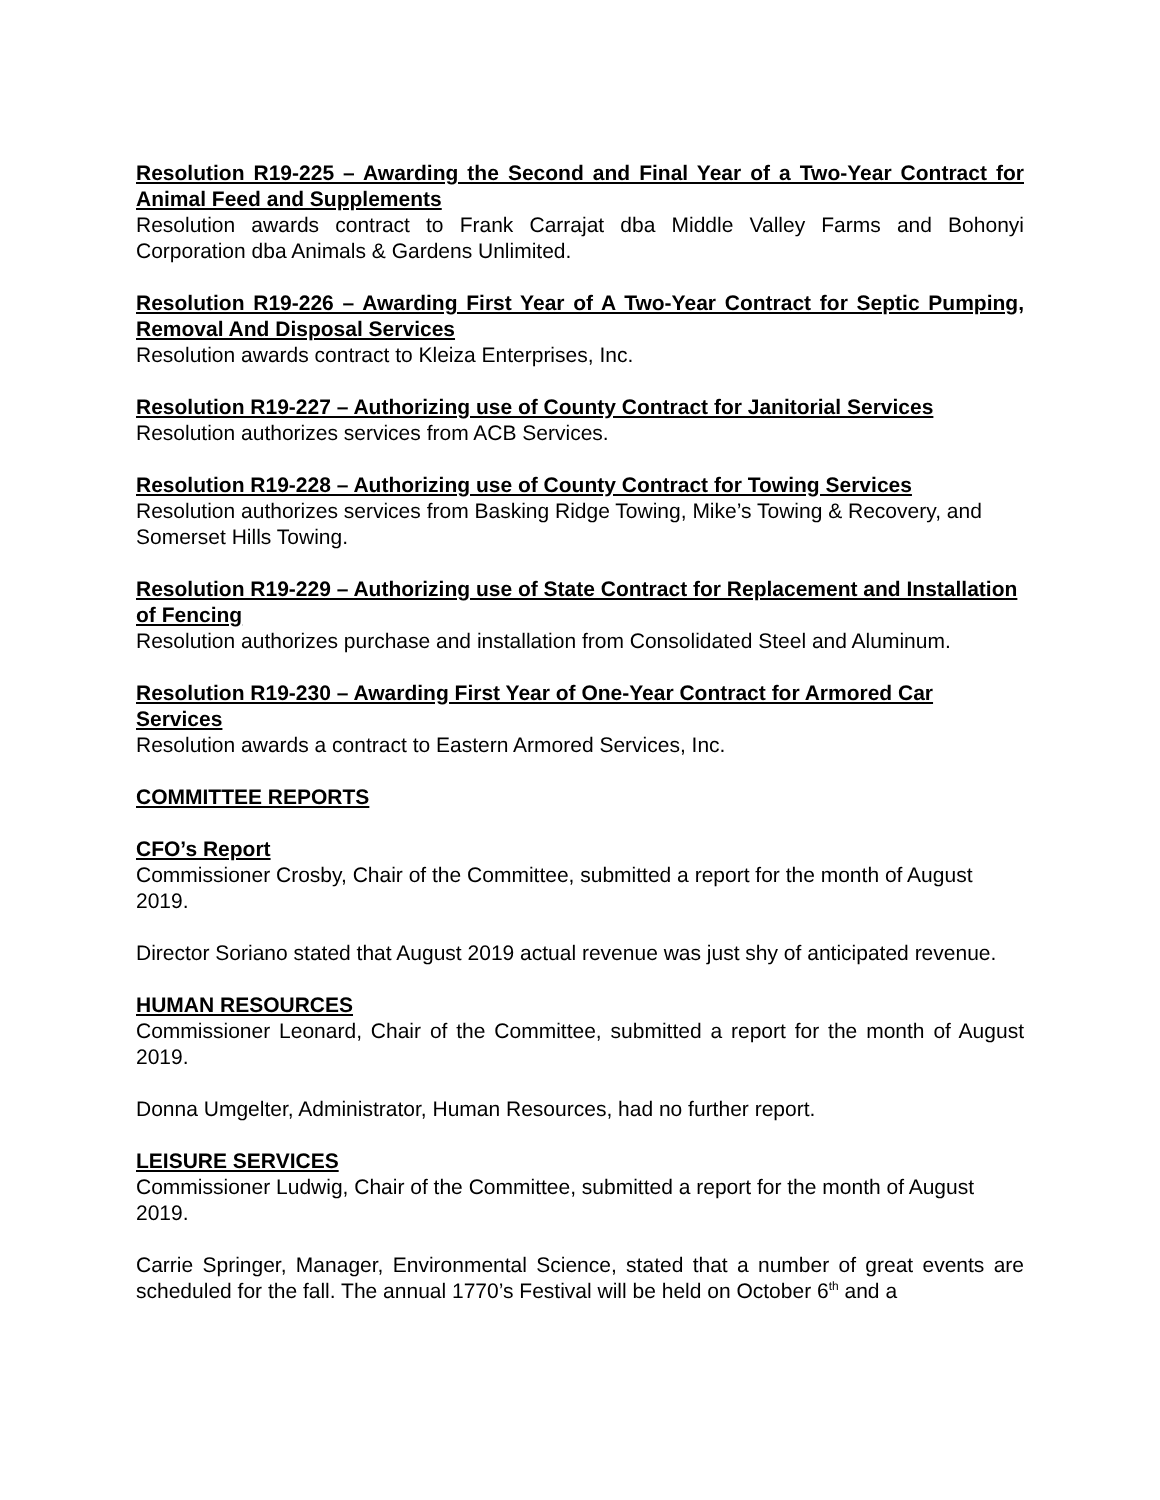Resolution R19-225 – Awarding the Second and Final Year of a Two-Year Contract for Animal Feed and Supplements
Resolution awards contract to Frank Carrajat dba Middle Valley Farms and Bohonyi Corporation dba Animals & Gardens Unlimited.
Resolution R19-226 – Awarding First Year of A Two-Year Contract for Septic Pumping, Removal And Disposal Services
Resolution awards contract to Kleiza Enterprises, Inc.
Resolution R19-227 – Authorizing use of County Contract for Janitorial Services
Resolution authorizes services from ACB Services.
Resolution R19-228 – Authorizing use of County Contract for Towing Services
Resolution authorizes services from Basking Ridge Towing, Mike’s Towing & Recovery, and Somerset Hills Towing.
Resolution R19-229 – Authorizing use of State Contract for Replacement and Installation of Fencing
Resolution authorizes purchase and installation from Consolidated Steel and Aluminum.
Resolution R19-230 – Awarding First Year of One-Year Contract for Armored Car Services
Resolution awards a contract to Eastern Armored Services, Inc.
COMMITTEE REPORTS
CFO’s Report
Commissioner Crosby, Chair of the Committee, submitted a report for the month of August 2019.
Director Soriano stated that August 2019 actual revenue was just shy of anticipated revenue.
HUMAN RESOURCES
Commissioner Leonard, Chair of the Committee, submitted a report for the month of August 2019.
Donna Umgelter, Administrator, Human Resources, had no further report.
LEISURE SERVICES
Commissioner Ludwig, Chair of the Committee, submitted a report for the month of August 2019.
Carrie Springer, Manager, Environmental Science, stated that a number of great events are scheduled for the fall. The annual 1770’s Festival will be held on October 6<sup>th</sup> and a